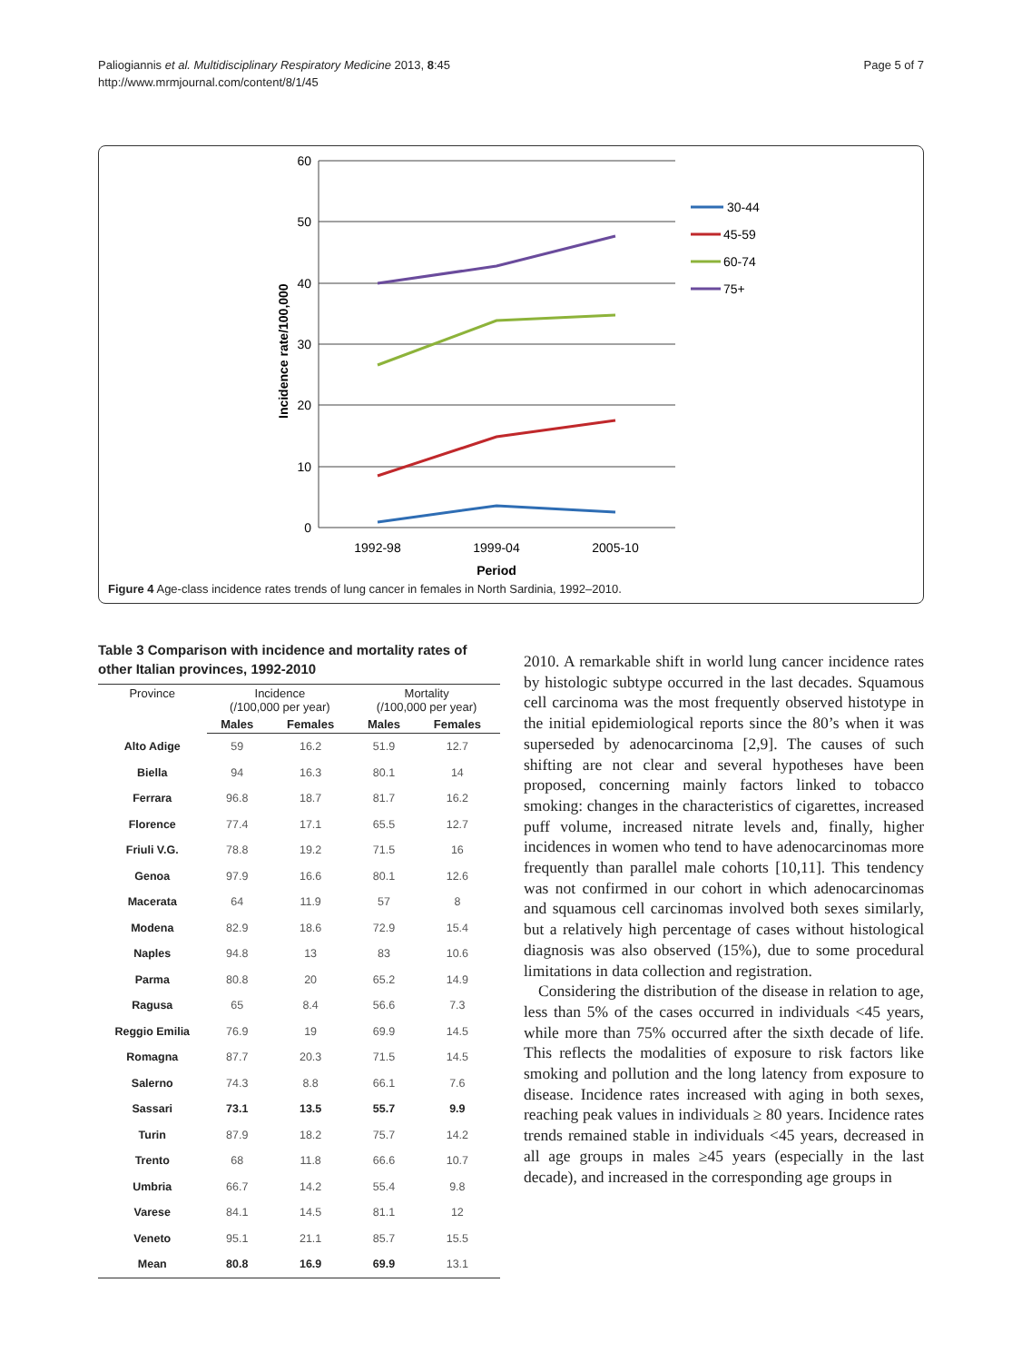Paliogiannis et al. Multidisciplinary Respiratory Medicine 2013, 8:45
http://www.mrmjournal.com/content/8/1/45
Page 5 of 7
60
50
40
30
20
10
0
Incidence rate/100,000
1992-98
1999-04
2005-10
Period
30-44
45-59
60-74
75+
Figure 4 Age-class incidence rates trends of lung cancer in females in North Sardinia, 1992–2010.
Table 3 Comparison with incidence and mortality rates of other Italian provinces, 1992-2010
| Province | Incidence (/100,000 per year) | | Mortality (/100,000 per year) | |
| --- | --- | --- | --- | --- |
| | Males | Females | Males | Females |
| Alto Adige | 59 | 16.2 | 51.9 | 12.7 |
| Biella | 94 | 16.3 | 80.1 | 14 |
| Ferrara | 96.8 | 18.7 | 81.7 | 16.2 |
| Florence | 77.4 | 17.1 | 65.5 | 12.7 |
| Friuli V.G. | 78.8 | 19.2 | 71.5 | 16 |
| Genoa | 97.9 | 16.6 | 80.1 | 12.6 |
| Macerata | 64 | 11.9 | 57 | 8 |
| Modena | 82.9 | 18.6 | 72.9 | 15.4 |
| Naples | 94.8 | 13 | 83 | 10.6 |
| Parma | 80.8 | 20 | 65.2 | 14.9 |
| Ragusa | 65 | 8.4 | 56.6 | 7.3 |
| Reggio Emilia | 76.9 | 19 | 69.9 | 14.5 |
| Romagna | 87.7 | 20.3 | 71.5 | 14.5 |
| Salerno | 74.3 | 8.8 | 66.1 | 7.6 |
| Sassari | 73.1 | 13.5 | 55.7 | 9.9 |
| Turin | 87.9 | 18.2 | 75.7 | 14.2 |
| Trento | 68 | 11.8 | 66.6 | 10.7 |
| Umbria | 66.7 | 14.2 | 55.4 | 9.8 |
| Varese | 84.1 | 14.5 | 81.1 | 12 |
| Veneto | 95.1 | 21.1 | 85.7 | 15.5 |
| Mean | 80.8 | 16.9 | 69.9 | 13.1 |
2010. A remarkable shift in world lung cancer incidence rates by histologic subtype occurred in the last decades. Squamous cell carcinoma was the most frequently observed histotype in the initial epidemiological reports since the 80’s when it was superseded by adenocarcinoma [2,9]. The causes of such shifting are not clear and several hypotheses have been proposed, concerning mainly factors linked to tobacco smoking: changes in the characteristics of cigarettes, increased puff volume, increased nitrate levels and, finally, higher incidences in women who tend to have adenocarcinomas more frequently than parallel male cohorts [10,11]. This tendency was not confirmed in our cohort in which adenocarcinomas and squamous cell carcinomas involved both sexes similarly, but a relatively high percentage of cases without histological diagnosis was also observed (15%), due to some procedural limitations in data collection and registration.
Considering the distribution of the disease in relation to age, less than 5% of the cases occurred in individuals <45 years, while more than 75% occurred after the sixth decade of life. This reflects the modalities of exposure to risk factors like smoking and pollution and the long latency from exposure to disease. Incidence rates increased with aging in both sexes, reaching peak values in individuals ≥ 80 years. Incidence rates trends remained stable in individuals <45 years, decreased in all age groups in males ≥45 years (especially in the last decade), and increased in the corresponding age groups in